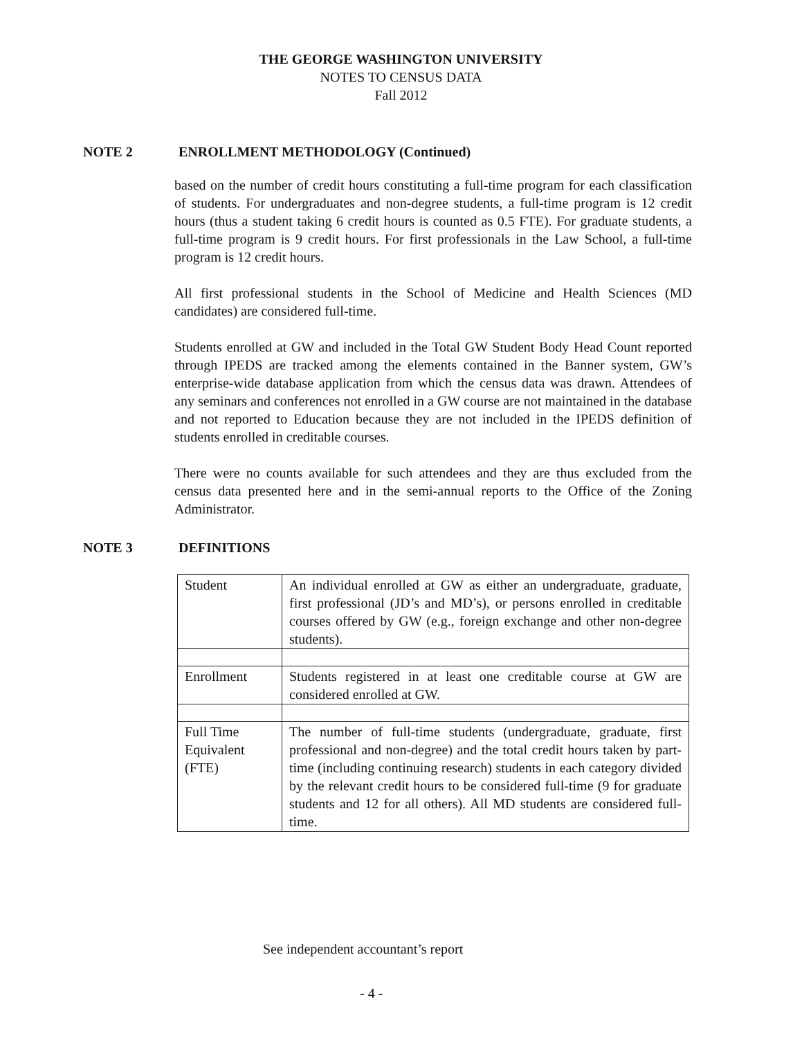THE GEORGE WASHINGTON UNIVERSITY
NOTES TO CENSUS DATA
Fall 2012
NOTE 2 ENROLLMENT METHODOLOGY (Continued)
based on the number of credit hours constituting a full-time program for each classification of students. For undergraduates and non-degree students, a full-time program is 12 credit hours (thus a student taking 6 credit hours is counted as 0.5 FTE). For graduate students, a full-time program is 9 credit hours. For first professionals in the Law School, a full-time program is 12 credit hours.
All first professional students in the School of Medicine and Health Sciences (MD candidates) are considered full-time.
Students enrolled at GW and included in the Total GW Student Body Head Count reported through IPEDS are tracked among the elements contained in the Banner system, GW’s enterprise-wide database application from which the census data was drawn. Attendees of any seminars and conferences not enrolled in a GW course are not maintained in the database and not reported to Education because they are not included in the IPEDS definition of students enrolled in creditable courses.
There were no counts available for such attendees and they are thus excluded from the census data presented here and in the semi-annual reports to the Office of the Zoning Administrator.
NOTE 3 DEFINITIONS
| Student | An individual enrolled at GW as either an undergraduate, graduate, first professional (JD’s and MD’s), or persons enrolled in creditable courses offered by GW (e.g., foreign exchange and other non-degree students). |
| Enrollment | Students registered in at least one creditable course at GW are considered enrolled at GW. |
| Full Time Equivalent (FTE) | The number of full-time students (undergraduate, graduate, first professional and non-degree) and the total credit hours taken by part-time (including continuing research) students in each category divided by the relevant credit hours to be considered full-time (9 for graduate students and 12 for all others). All MD students are considered full-time. |
See independent accountant’s report
- 4 -